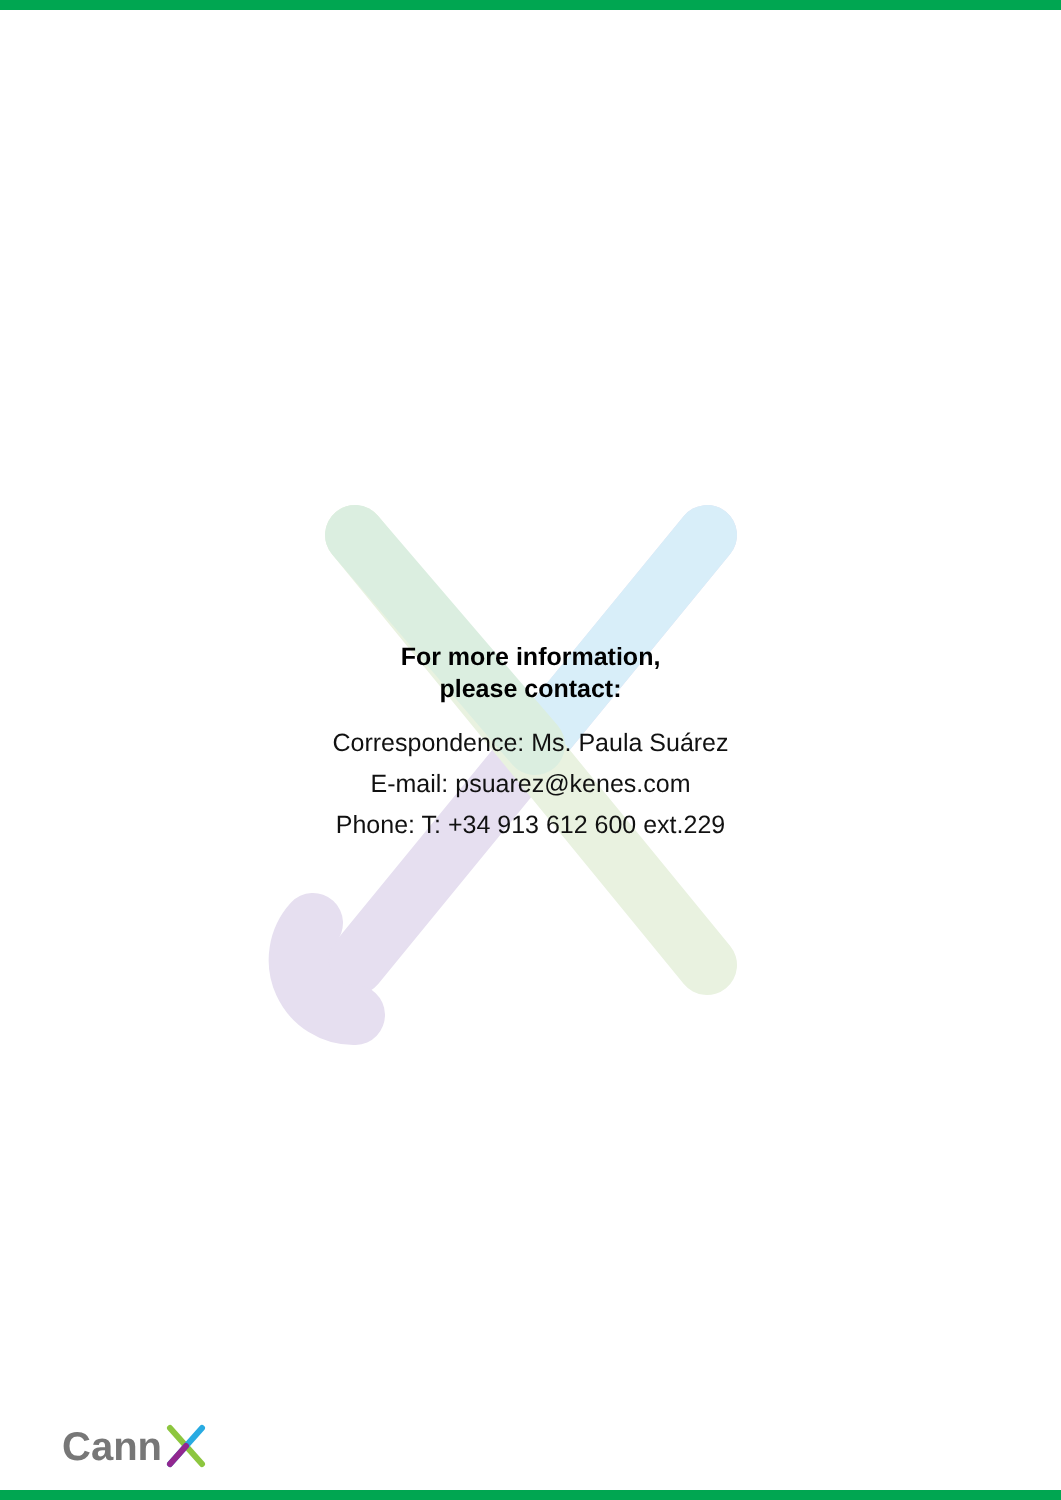For more information,
please contact:
Correspondence: Ms. Paula Suárez
E-mail: psuarez@kenes.com
Phone: T: +34 913 612 600 ext.229
Cann